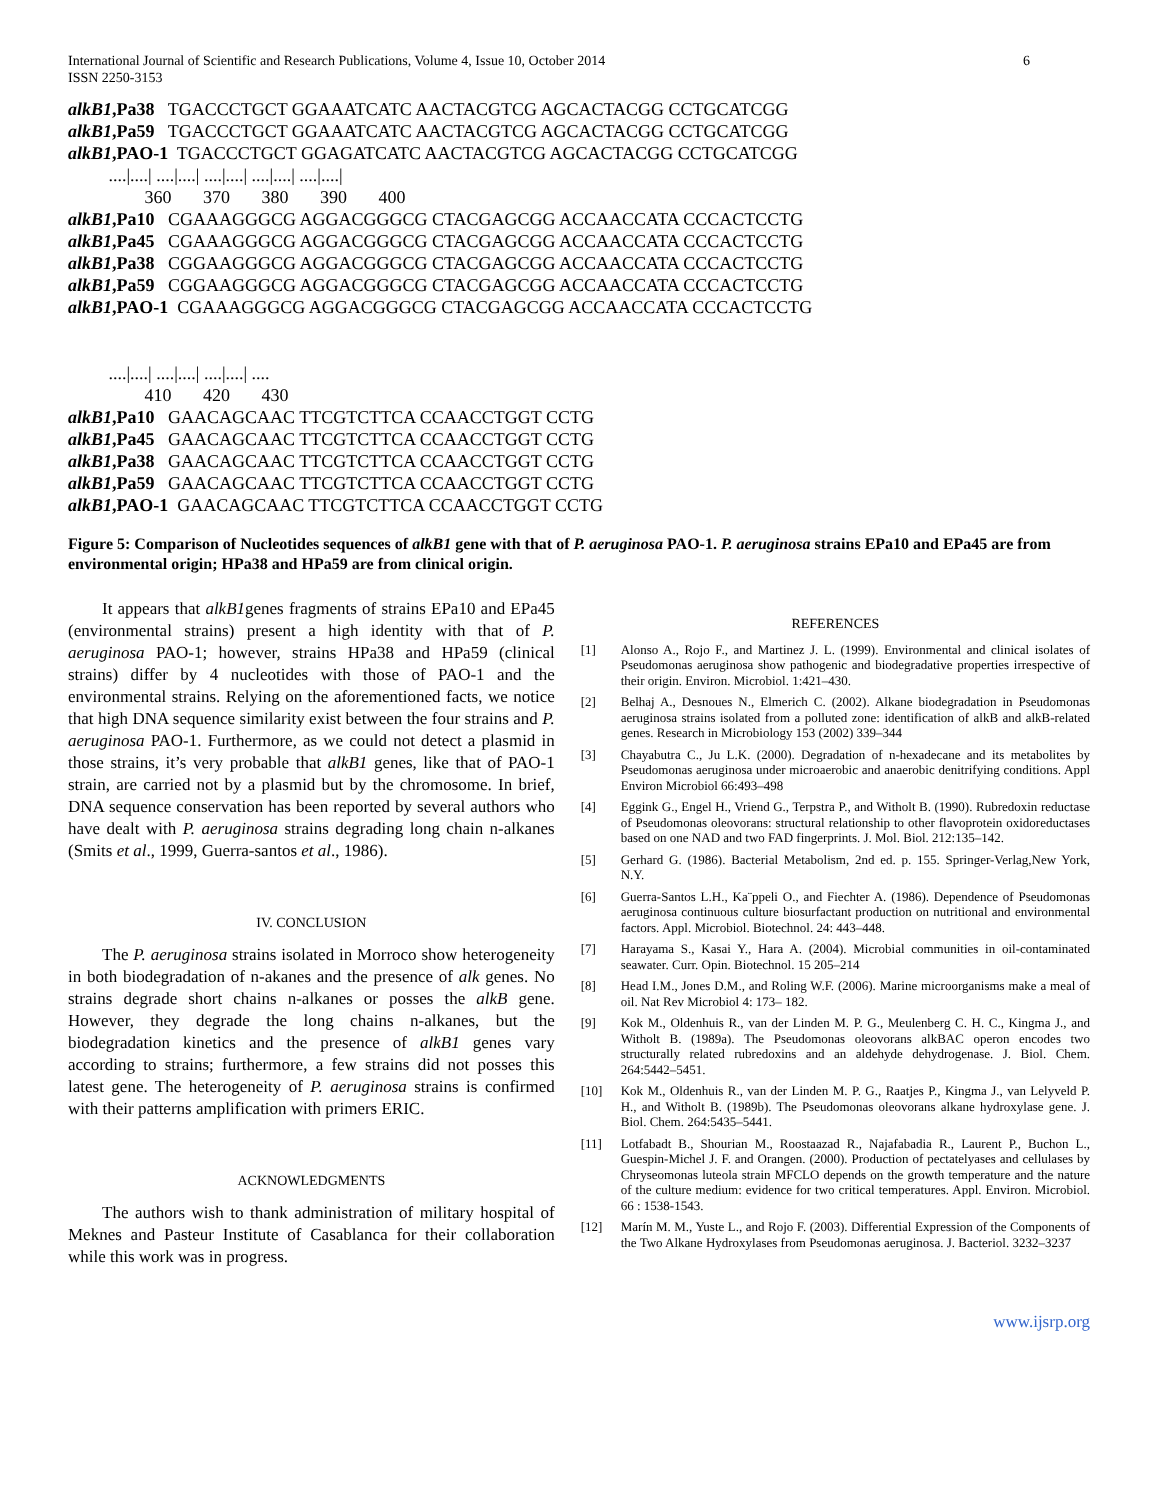International Journal of Scientific and Research Publications, Volume 4, Issue 10, October 2014
ISSN 2250-3153 6
alkB1,Pa38 TGACCCTGCT GGAAATCATC AACTACGTCG AGCACTACGG CCTGCATCGG alkB1,Pa59 TGACCCTGCT GGAAATCATC AACTACGTCG AGCACTACGG CCTGCATCGG alkB1,PAO-1 TGACCCTGCT GGAGATCATC AACTACGTCG AGCACTACGG CCTGCATCGG ....|....| ....|....| ....|....| ....|....| ....|....| 360 370 380 390 400 alkB1,Pa10 CGAAAGGGCG AGGACGGGCG CTACGAGCGG ACCAACCATA CCCACTCCTG alkB1,Pa45 CGAAAGGGCG AGGACGGGCG CTACGAGCGG ACCAACCATA CCCACTCCTG alkB1,Pa38 CGGAAGGGCG AGGACGGGCG CTACGAGCGG ACCAACCATA CCCACTCCTG alkB1,Pa59 CGGAAGGGCG AGGACGGGCG CTACGAGCGG ACCAACCATA CCCACTCCTG alkB1,PAO-1 CGAAAGGGCG AGGACGGGCG CTACGAGCGG ACCAACCATA CCCACTCCTG ....|....| ....|....| ....|....| .... 410 420 430 alkB1,Pa10 GAACAGCAAC TTCGTCTTCA CCAACCTGGT CCTG alkB1,Pa45 GAACAGCAAC TTCGTCTTCA CCAACCTGGT CCTG alkB1,Pa38 GAACAGCAAC TTCGTCTTCA CCAACCTGGT CCTG alkB1,Pa59 GAACAGCAAC TTCGTCTTCA CCAACCTGGT CCTG alkB1,PAO-1 GAACAGCAAC TTCGTCTTCA CCAACCTGGT CCTG
Figure 5: Comparison of Nucleotides sequences of alkB1 gene with that of P. aeruginosa PAO-1. P. aeruginosa strains EPa10 and EPa45 are from environmental origin; HPa38 and HPa59 are from clinical origin.
It appears that alkB1genes fragments of strains EPa10 and EPa45 (environmental strains) present a high identity with that of P. aeruginosa PAO-1; however, strains HPa38 and HPa59 (clinical strains) differ by 4 nucleotides with those of PAO-1 and the environmental strains. Relying on the aforementioned facts, we notice that high DNA sequence similarity exist between the four strains and P. aeruginosa PAO-1. Furthermore, as we could not detect a plasmid in those strains, it’s very probable that alkB1 genes, like that of PAO-1 strain, are carried not by a plasmid but by the chromosome. In brief, DNA sequence conservation has been reported by several authors who have dealt with P. aeruginosa strains degrading long chain n-alkanes (Smits et al., 1999, Guerra-santos et al., 1986).
IV. CONCLUSION
The P. aeruginosa strains isolated in Morroco show heterogeneity in both biodegradation of n-akanes and the presence of alk genes. No strains degrade short chains n-alkanes or posses the alkB gene. However, they degrade the long chains n-alkanes, but the biodegradation kinetics and the presence of alkB1 genes vary according to strains; furthermore, a few strains did not posses this latest gene. The heterogeneity of P. aeruginosa strains is confirmed with their patterns amplification with primers ERIC.
ACKNOWLEDGMENTS
The authors wish to thank administration of military hospital of Meknes and Pasteur Institute of Casablanca for their collaboration while this work was in progress.
REFERENCES
[1] Alonso A., Rojo F., and Martinez J. L. (1999). Environmental and clinical isolates of Pseudomonas aeruginosa show pathogenic and biodegradative properties irrespective of their origin. Environ. Microbiol. 1:421–430.
[2] Belhaj A., Desnoues N., Elmerich C. (2002). Alkane biodegradation in Pseudomonas aeruginosa strains isolated from a polluted zone: identification of alkB and alkB-related genes. Research in Microbiology 153 (2002) 339–344
[3] Chayabutra C., Ju L.K. (2000). Degradation of n-hexadecane and its metabolites by Pseudomonas aeruginosa under microaerobic and anaerobic denitrifying conditions. Appl Environ Microbiol 66:493–498
[4] Eggink G., Engel H., Vriend G., Terpstra P., and Witholt B. (1990). Rubredoxin reductase of Pseudomonas oleovorans: structural relationship to other flavoprotein oxidoreductases based on one NAD and two FAD fingerprints. J. Mol. Biol. 212:135–142.
[5] Gerhard G. (1986). Bacterial Metabolism, 2nd ed. p. 155. Springer-Verlag,New York, N.Y.
[6] Guerra-Santos L.H., Ka¨ppeli O., and Fiechter A. (1986). Dependence of Pseudomonas aeruginosa continuous culture biosurfactant production on nutritional and environmental factors. Appl. Microbiol. Biotechnol. 24: 443–448.
[7] Harayama S., Kasai Y., Hara A. (2004). Microbial communities in oil-contaminated seawater. Curr. Opin. Biotechnol. 15 205–214
[8] Head I.M., Jones D.M., and Roling W.F. (2006). Marine microorganisms make a meal of oil. Nat Rev Microbiol 4: 173– 182.
[9] Kok M., Oldenhuis R., van der Linden M. P. G., Meulenberg C. H. C., Kingma J., and Witholt B. (1989a). The Pseudomonas oleovorans alkBAC operon encodes two structurally related rubredoxins and an aldehyde dehydrogenase. J. Biol. Chem. 264:5442–5451.
[10] Kok M., Oldenhuis R., van der Linden M. P. G., Raatjes P., Kingma J., van Lelyveld P. H., and Witholt B. (1989b). The Pseudomonas oleovorans alkane hydroxylase gene. J. Biol. Chem. 264:5435–5441.
[11] Lotfabadt B., Shourian M., Roostaazad R., Najafabadia R., Laurent P., Buchon L., Guespin-Michel J. F. and Orangen. (2000). Production of pectatelyases and cellulases by Chryseomonas luteola strain MFCLO depends on the growth temperature and the nature of the culture medium: evidence for two critical temperatures. Appl. Environ. Microbiol. 66 : 1538-1543.
[12] Marín M. M., Yuste L., and Rojo F. (2003). Differential Expression of the Components of the Two Alkane Hydroxylases from Pseudomonas aeruginosa. J. Bacteriol. 3232–3237
www.ijsrp.org